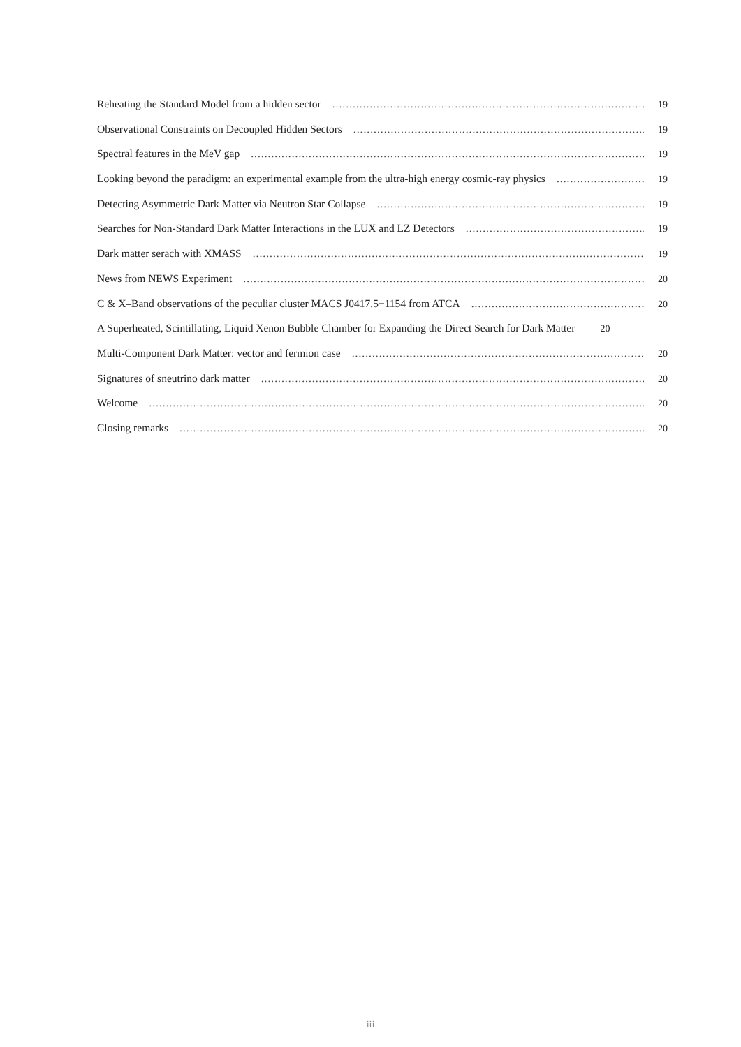Reheating the Standard Model from a hidden sector 19
Observational Constraints on Decoupled Hidden Sectors 19
Spectral features in the MeV gap 19
Looking beyond the paradigm: an experimental example from the ultra-high energy cosmic-ray physics 19
Detecting Asymmetric Dark Matter via Neutron Star Collapse 19
Searches for Non-Standard Dark Matter Interactions in the LUX and LZ Detectors 19
Dark matter serach with XMASS 19
News from NEWS Experiment 20
C & X–Band observations of the peculiar cluster MACS J0417.5−1154 from ATCA 20
A Superheated, Scintillating, Liquid Xenon Bubble Chamber for Expanding the Direct Search for Dark Matter 20
Multi-Component Dark Matter: vector and fermion case 20
Signatures of sneutrino dark matter 20
Welcome 20
Closing remarks 20
iii